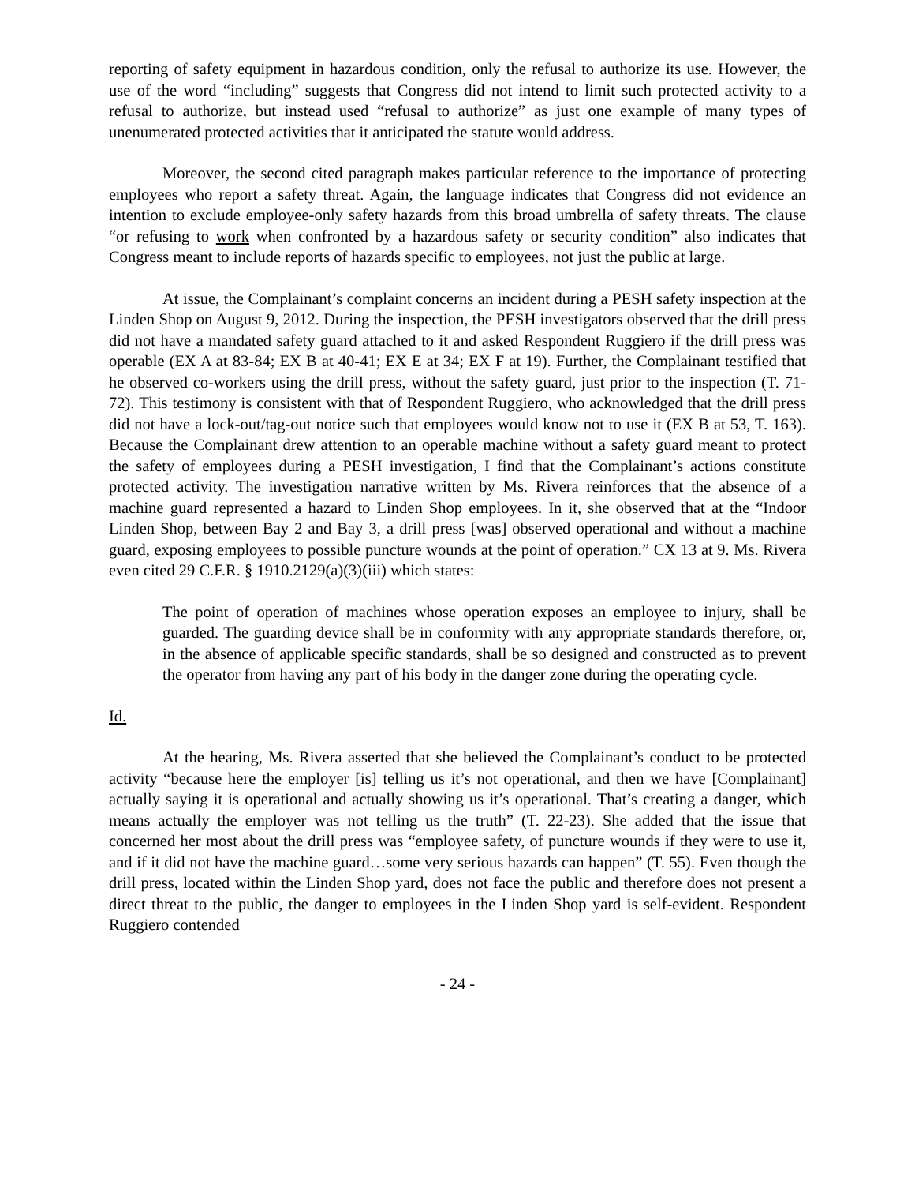reporting of safety equipment in hazardous condition, only the refusal to authorize its use. However, the use of the word “including” suggests that Congress did not intend to limit such protected activity to a refusal to authorize, but instead used “refusal to authorize” as just one example of many types of unenumerated protected activities that it anticipated the statute would address.
Moreover, the second cited paragraph makes particular reference to the importance of protecting employees who report a safety threat. Again, the language indicates that Congress did not evidence an intention to exclude employee-only safety hazards from this broad umbrella of safety threats. The clause “or refusing to work when confronted by a hazardous safety or security condition” also indicates that Congress meant to include reports of hazards specific to employees, not just the public at large.
At issue, the Complainant’s complaint concerns an incident during a PESH safety inspection at the Linden Shop on August 9, 2012. During the inspection, the PESH investigators observed that the drill press did not have a mandated safety guard attached to it and asked Respondent Ruggiero if the drill press was operable (EX A at 83-84; EX B at 40-41; EX E at 34; EX F at 19). Further, the Complainant testified that he observed co-workers using the drill press, without the safety guard, just prior to the inspection (T. 71-72). This testimony is consistent with that of Respondent Ruggiero, who acknowledged that the drill press did not have a lock-out/tag-out notice such that employees would know not to use it (EX B at 53, T. 163). Because the Complainant drew attention to an operable machine without a safety guard meant to protect the safety of employees during a PESH investigation, I find that the Complainant’s actions constitute protected activity. The investigation narrative written by Ms. Rivera reinforces that the absence of a machine guard represented a hazard to Linden Shop employees. In it, she observed that at the “Indoor Linden Shop, between Bay 2 and Bay 3, a drill press [was] observed operational and without a machine guard, exposing employees to possible puncture wounds at the point of operation.” CX 13 at 9. Ms. Rivera even cited 29 C.F.R. § 1910.2129(a)(3)(iii) which states:
The point of operation of machines whose operation exposes an employee to injury, shall be guarded. The guarding device shall be in conformity with any appropriate standards therefore, or, in the absence of applicable specific standards, shall be so designed and constructed as to prevent the operator from having any part of his body in the danger zone during the operating cycle.
Id.
At the hearing, Ms. Rivera asserted that she believed the Complainant’s conduct to be protected activity “because here the employer [is] telling us it’s not operational, and then we have [Complainant] actually saying it is operational and actually showing us it’s operational. That’s creating a danger, which means actually the employer was not telling us the truth” (T. 22-23). She added that the issue that concerned her most about the drill press was “employee safety, of puncture wounds if they were to use it, and if it did not have the machine guard…some very serious hazards can happen” (T. 55). Even though the drill press, located within the Linden Shop yard, does not face the public and therefore does not present a direct threat to the public, the danger to employees in the Linden Shop yard is self-evident. Respondent Ruggiero contended
- 24 -